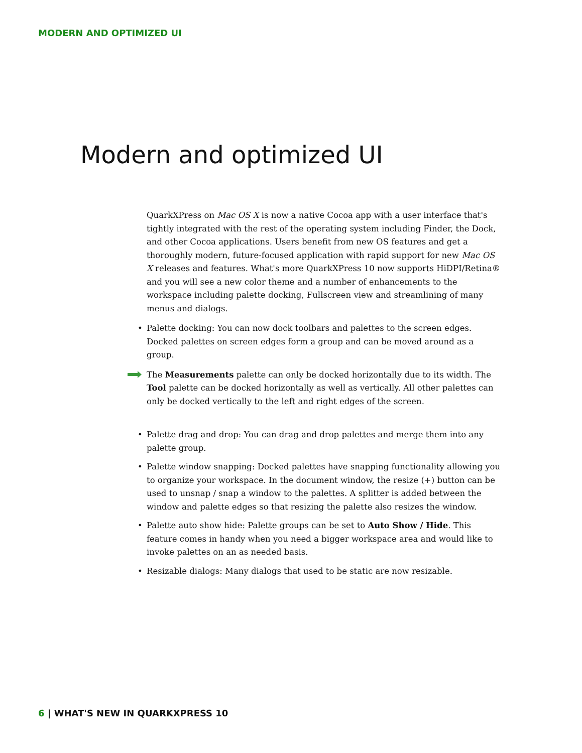MODERN AND OPTIMIZED UI
Modern and optimized UI
QuarkXPress on Mac OS X is now a native Cocoa app with a user interface that's tightly integrated with the rest of the operating system including Finder, the Dock, and other Cocoa applications. Users benefit from new OS features and get a thoroughly modern, future-focused application with rapid support for new Mac OS X releases and features. What's more QuarkXPress 10 now supports HiDPI/Retina® and you will see a new color theme and a number of enhancements to the workspace including palette docking, Fullscreen view and streamlining of many menus and dialogs.
• Palette docking: You can now dock toolbars and palettes to the screen edges. Docked palettes on screen edges form a group and can be moved around as a group.
The Measurements palette can only be docked horizontally due to its width. The Tool palette can be docked horizontally as well as vertically. All other palettes can only be docked vertically to the left and right edges of the screen.
• Palette drag and drop: You can drag and drop palettes and merge them into any palette group.
• Palette window snapping: Docked palettes have snapping functionality allowing you to organize your workspace. In the document window, the resize (+) button can be used to unsnap / snap a window to the palettes. A splitter is added between the window and palette edges so that resizing the palette also resizes the window.
• Palette auto show hide: Palette groups can be set to Auto Show / Hide. This feature comes in handy when you need a bigger workspace area and would like to invoke palettes on an as needed basis.
• Resizable dialogs: Many dialogs that used to be static are now resizable.
6 | WHAT'S NEW IN QUARKXPRESS 10